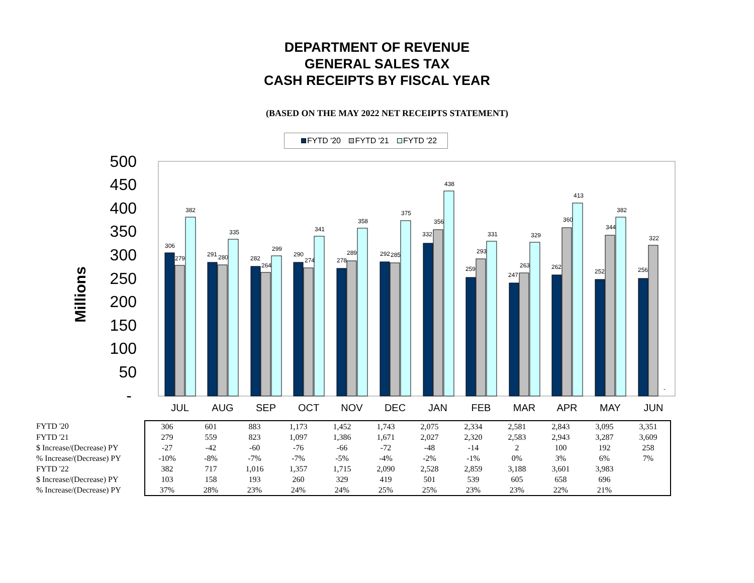DEPARTMENT OF REVENUE
GENERAL SALES TAX
CASH RECEIPTS BY FISCAL YEAR
(BASED ON THE MAY 2022 NET RECEIPTS STATEMENT)
FYTD '20 FYTD '21 FYTD '22
Millions
500
450
400
350
300
250
200
150
100
50
-
JUL
AUG
SEP
OCT
NOV
DEC
JAN
FEB
MAR
APR
MAY
JUN
306
279
382
291
280
335
282
264
299
290
274
341
278
289
358
292
285
375
332
356
438
259
293
331
247
263
329
262
360
413
252
344
382
256
322
-
| FYTD '20 | 306 | 601 | 883 | 1,173 | 1,452 | 1,743 | 2,075 | 2,334 | 2,581 | 2,843 | 3,095 | 3,351 |
| FYTD '21 | 279 | 559 | 823 | 1,097 | 1,386 | 1,671 | 2,027 | 2,320 | 2,583 | 2,943 | 3,287 | 3,609 |
| $ Increase/(Decrease) PY | -27 | -42 | -60 | -76 | -66 | -72 | -48 | -14 | 2 | 100 | 192 | 258 |
| % Increase/(Decrease) PY | -10% | -8% | -7% | -7% | -5% | -4% | -2% | -1% | 0% | 3% | 6% | 7% |
| FYTD '22 | 382 | 717 | 1,016 | 1,357 | 1,715 | 2,090 | 2,528 | 2,859 | 3,188 | 3,601 | 3,983 | |
| $ Increase/(Decrease) PY | 103 | 158 | 193 | 260 | 329 | 419 | 501 | 539 | 605 | 658 | 696 | |
| % Increase/(Decrease) PY | 37% | 28% | 23% | 24% | 24% | 25% | 25% | 23% | 23% | 22% | 21% | |